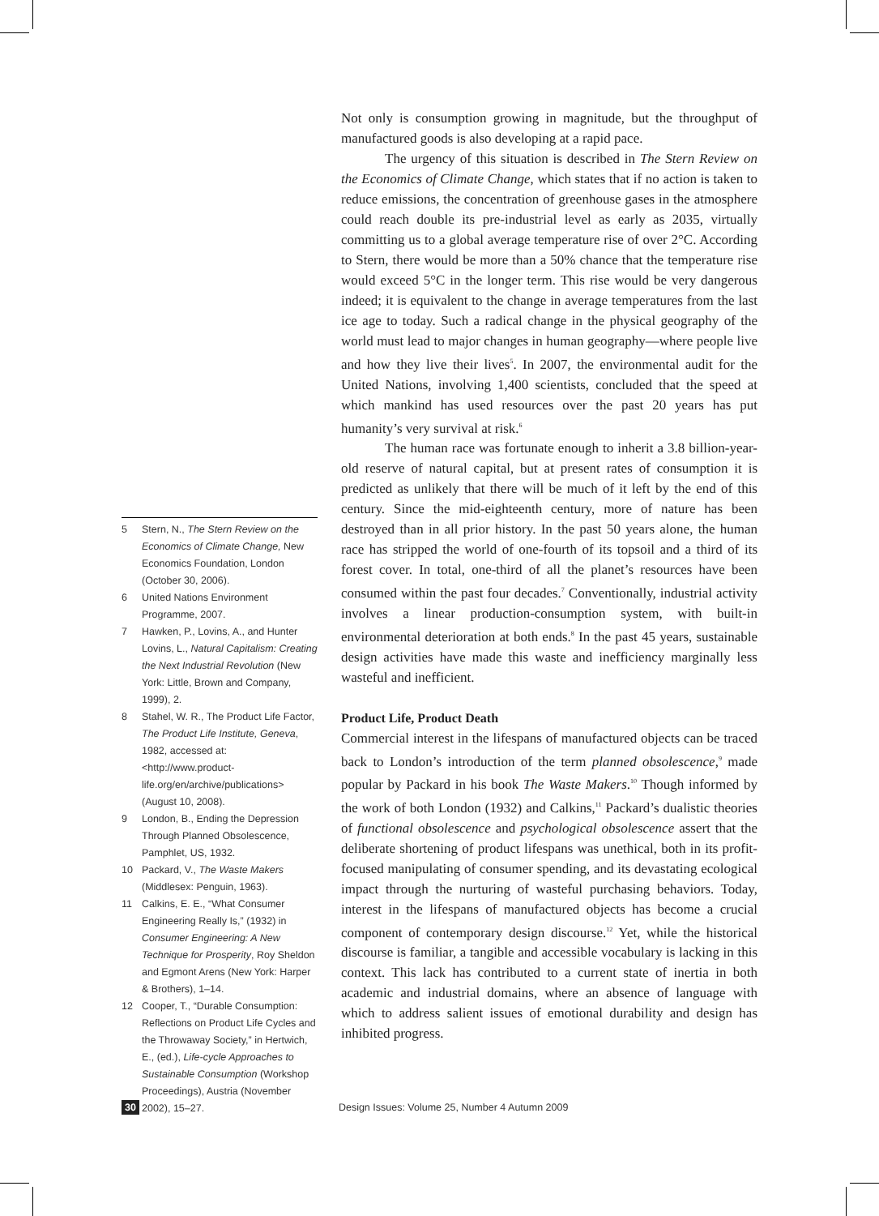5 Stern, N., The Stern Review on the Economics of Climate Change, New Economics Foundation, London (October 30, 2006).
6 United Nations Environment Programme, 2007.
7 Hawken, P., Lovins, A., and Hunter Lovins, L., Natural Capitalism: Creating the Next Industrial Revolution (New York: Little, Brown and Company, 1999), 2.
8 Stahel, W. R., The Product Life Factor, The Product Life Institute, Geneva, 1982, accessed at: <http://www.product-life.org/en/archive/publications> (August 10, 2008).
9 London, B., Ending the Depression Through Planned Obsolescence, Pamphlet, US, 1932.
10 Packard, V., The Waste Makers (Middlesex: Penguin, 1963).
11 Calkins, E. E., “What Consumer Engineering Really Is,” (1932) in Consumer Engineering: A New Technique for Prosperity, Roy Sheldon and Egmont Arens (New York: Harper & Brothers), 1–14.
12 Cooper, T., “Durable Consumption: Reflections on Product Life Cycles and the Throwaway Society,” in Hertwich, E., (ed.), Life-cycle Approaches to Sustainable Consumption (Workshop Proceedings), Austria (November 2002), 15–27.
Not only is consumption growing in magnitude, but the throughput of manufactured goods is also developing at a rapid pace.
The urgency of this situation is described in The Stern Review on the Economics of Climate Change, which states that if no action is taken to reduce emissions, the concentration of greenhouse gases in the atmosphere could reach double its pre-industrial level as early as 2035, virtually committing us to a global average temperature rise of over 2°C. According to Stern, there would be more than a 50% chance that the temperature rise would exceed 5°C in the longer term. This rise would be very dangerous indeed; it is equivalent to the change in average temperatures from the last ice age to today. Such a radical change in the physical geography of the world must lead to major changes in human geography—where people live and how they live their lives<sup>5</sup>. In 2007, the environmental audit for the United Nations, involving 1,400 scientists, concluded that the speed at which mankind has used resources over the past 20 years has put humanity’s very survival at risk.<sup>6</sup>
The human race was fortunate enough to inherit a 3.8 billion-year-old reserve of natural capital, but at present rates of consumption it is predicted as unlikely that there will be much of it left by the end of this century. Since the mid-eighteenth century, more of nature has been destroyed than in all prior history. In the past 50 years alone, the human race has stripped the world of one-fourth of its topsoil and a third of its forest cover. In total, one-third of all the planet’s resources have been consumed within the past four decades.<sup>7</sup> Conventionally, industrial activity involves a linear production-consumption system, with built-in environmental deterioration at both ends.<sup>8</sup> In the past 45 years, sustainable design activities have made this waste and inefficiency marginally less wasteful and inefficient.
Product Life, Product Death
Commercial interest in the lifespans of manufactured objects can be traced back to London’s introduction of the term planned obsolescence,<sup>9</sup> made popular by Packard in his book The Waste Makers.<sup>10</sup> Though informed by the work of both London (1932) and Calkins,<sup>11</sup> Packard’s dualistic theories of functional obsolescence and psychological obsolescence assert that the deliberate shortening of product lifespans was unethical, both in its profit-focused manipulating of consumer spending, and its devastating ecological impact through the nurturing of wasteful purchasing behaviors. Today, interest in the lifespans of manufactured objects has become a crucial component of contemporary design discourse.<sup>12</sup> Yet, while the historical discourse is familiar, a tangible and accessible vocabulary is lacking in this context. This lack has contributed to a current state of inertia in both academic and industrial domains, where an absence of language with which to address salient issues of emotional durability and design has inhibited progress.
30 Design Issues: Volume 25, Number 4 Autumn 2009